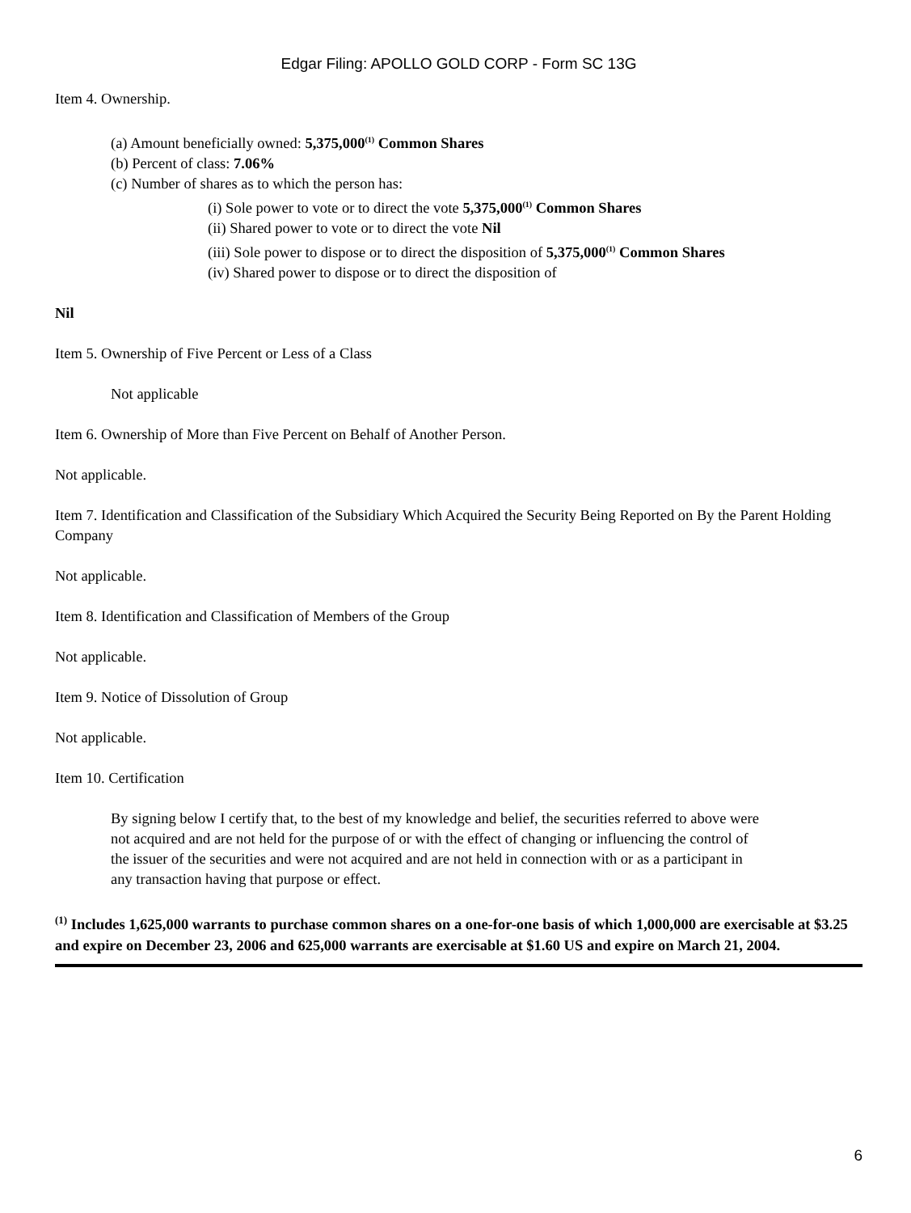Edgar Filing: APOLLO GOLD CORP - Form SC 13G
Item 4. Ownership.
(a) Amount beneficially owned: 5,375,000<sup>(1)</sup> Common Shares
(b) Percent of class: 7.06%
(c) Number of shares as to which the person has:
(i) Sole power to vote or to direct the vote 5,375,000<sup>(1)</sup> Common Shares
(ii) Shared power to vote or to direct the vote Nil
(iii) Sole power to dispose or to direct the disposition of 5,375,000<sup>(1)</sup> Common Shares
(iv) Shared power to dispose or to direct the disposition of
Nil
Item 5. Ownership of Five Percent or Less of a Class
Not applicable
Item 6. Ownership of More than Five Percent on Behalf of Another Person.
Not applicable.
Item 7. Identification and Classification of the Subsidiary Which Acquired the Security Being Reported on By the Parent Holding Company
Not applicable.
Item 8. Identification and Classification of Members of the Group
Not applicable.
Item 9. Notice of Dissolution of Group
Not applicable.
Item 10. Certification
By signing below I certify that, to the best of my knowledge and belief, the securities referred to above were not acquired and are not held for the purpose of or with the effect of changing or influencing the control of the issuer of the securities and were not acquired and are not held in connection with or as a participant in any transaction having that purpose or effect.
<sup>(1)</sup> Includes 1,625,000 warrants to purchase common shares on a one-for-one basis of which 1,000,000 are exercisable at $3.25 and expire on December 23, 2006 and 625,000 warrants are exercisable at $1.60 US and expire on March 21, 2004.
6